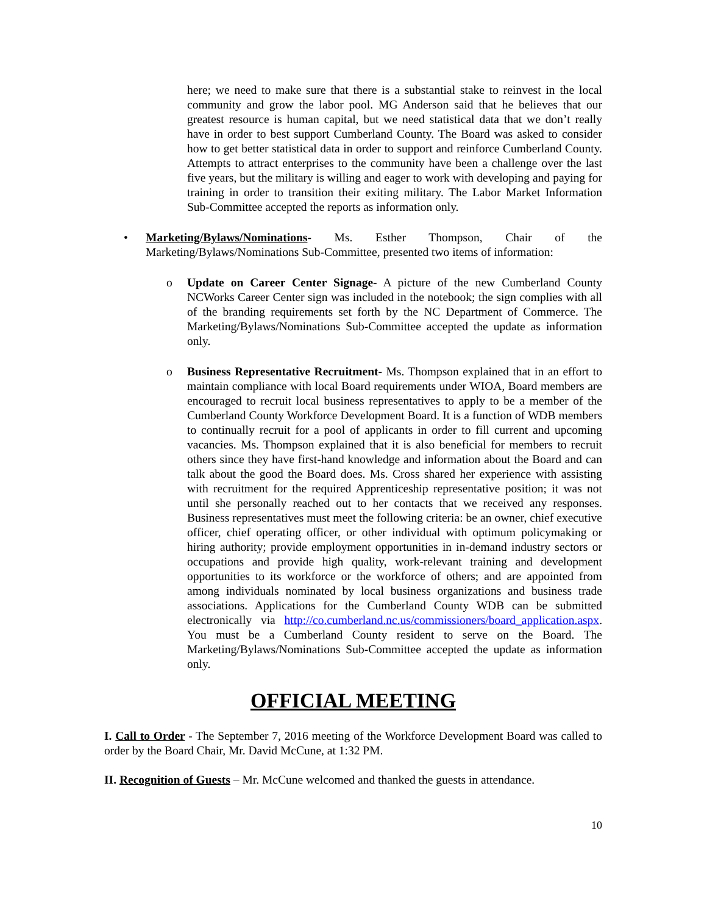here; we need to make sure that there is a substantial stake to reinvest in the local community and grow the labor pool. MG Anderson said that he believes that our greatest resource is human capital, but we need statistical data that we don’t really have in order to best support Cumberland County. The Board was asked to consider how to get better statistical data in order to support and reinforce Cumberland County. Attempts to attract enterprises to the community have been a challenge over the last five years, but the military is willing and eager to work with developing and paying for training in order to transition their exiting military. The Labor Market Information Sub-Committee accepted the reports as information only.
• Marketing/Bylaws/Nominations- Ms. Esther Thompson, Chair of the Marketing/Bylaws/Nominations Sub-Committee, presented two items of information:
o Update on Career Center Signage- A picture of the new Cumberland County NCWorks Career Center sign was included in the notebook; the sign complies with all of the branding requirements set forth by the NC Department of Commerce. The Marketing/Bylaws/Nominations Sub-Committee accepted the update as information only.
o Business Representative Recruitment- Ms. Thompson explained that in an effort to maintain compliance with local Board requirements under WIOA, Board members are encouraged to recruit local business representatives to apply to be a member of the Cumberland County Workforce Development Board. It is a function of WDB members to continually recruit for a pool of applicants in order to fill current and upcoming vacancies. Ms. Thompson explained that it is also beneficial for members to recruit others since they have first-hand knowledge and information about the Board and can talk about the good the Board does. Ms. Cross shared her experience with assisting with recruitment for the required Apprenticeship representative position; it was not until she personally reached out to her contacts that we received any responses. Business representatives must meet the following criteria: be an owner, chief executive officer, chief operating officer, or other individual with optimum policymaking or hiring authority; provide employment opportunities in in-demand industry sectors or occupations and provide high quality, work-relevant training and development opportunities to its workforce or the workforce of others; and are appointed from among individuals nominated by local business organizations and business trade associations. Applications for the Cumberland County WDB can be submitted electronically via http://co.cumberland.nc.us/commissioners/board_application.aspx. You must be a Cumberland County resident to serve on the Board. The Marketing/Bylaws/Nominations Sub-Committee accepted the update as information only.
OFFICIAL MEETING
I. Call to Order - The September 7, 2016 meeting of the Workforce Development Board was called to order by the Board Chair, Mr. David McCune, at 1:32 PM.
II. Recognition of Guests – Mr. McCune welcomed and thanked the guests in attendance.
10